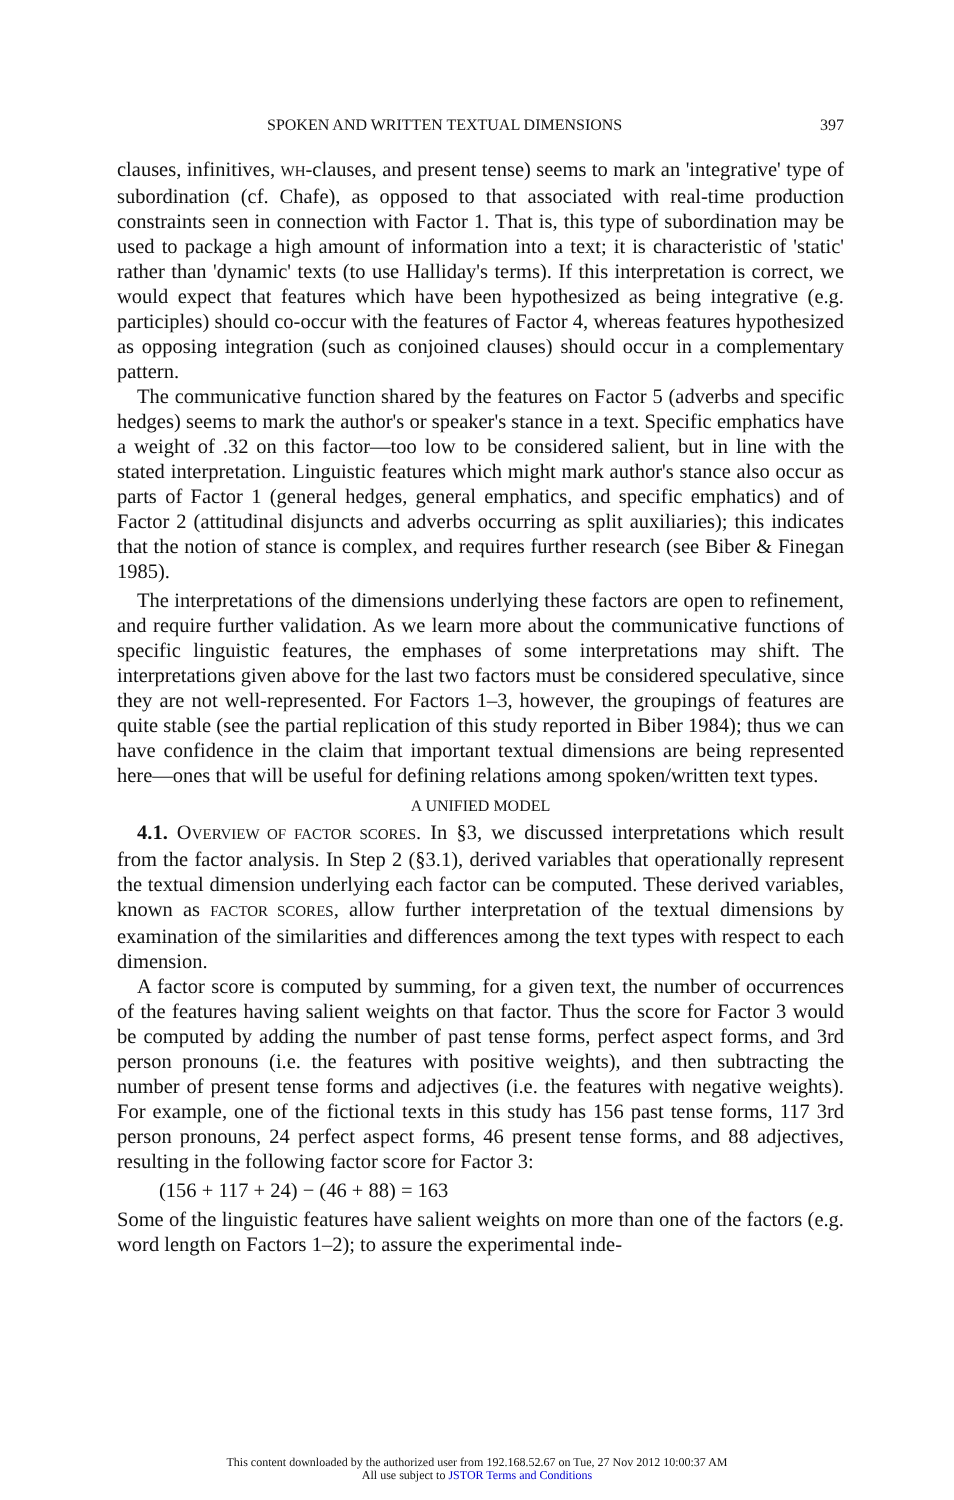SPOKEN AND WRITTEN TEXTUAL DIMENSIONS 397
clauses, infinitives, WH-clauses, and present tense) seems to mark an 'integrative' type of subordination (cf. Chafe), as opposed to that associated with real-time production constraints seen in connection with Factor 1. That is, this type of subordination may be used to package a high amount of information into a text; it is characteristic of 'static' rather than 'dynamic' texts (to use Halliday's terms). If this interpretation is correct, we would expect that features which have been hypothesized as being integrative (e.g. participles) should co-occur with the features of Factor 4, whereas features hypothesized as opposing integration (such as conjoined clauses) should occur in a complementary pattern.
The communicative function shared by the features on Factor 5 (adverbs and specific hedges) seems to mark the author's or speaker's stance in a text. Specific emphatics have a weight of .32 on this factor—too low to be considered salient, but in line with the stated interpretation. Linguistic features which might mark author's stance also occur as parts of Factor 1 (general hedges, general emphatics, and specific emphatics) and of Factor 2 (attitudinal disjuncts and adverbs occurring as split auxiliaries); this indicates that the notion of stance is complex, and requires further research (see Biber & Finegan 1985).
The interpretations of the dimensions underlying these factors are open to refinement, and require further validation. As we learn more about the communicative functions of specific linguistic features, the emphases of some interpretations may shift. The interpretations given above for the last two factors must be considered speculative, since they are not well-represented. For Factors 1–3, however, the groupings of features are quite stable (see the partial replication of this study reported in Biber 1984); thus we can have confidence in the claim that important textual dimensions are being represented here—ones that will be useful for defining relations among spoken/written text types.
A UNIFIED MODEL
4.1. OVERVIEW OF FACTOR SCORES. In §3, we discussed interpretations which result from the factor analysis. In Step 2 (§3.1), derived variables that operationally represent the textual dimension underlying each factor can be computed. These derived variables, known as FACTOR SCORES, allow further interpretation of the textual dimensions by examination of the similarities and differences among the text types with respect to each dimension.
A factor score is computed by summing, for a given text, the number of occurrences of the features having salient weights on that factor. Thus the score for Factor 3 would be computed by adding the number of past tense forms, perfect aspect forms, and 3rd person pronouns (i.e. the features with positive weights), and then subtracting the number of present tense forms and adjectives (i.e. the features with negative weights). For example, one of the fictional texts in this study has 156 past tense forms, 117 3rd person pronouns, 24 perfect aspect forms, 46 present tense forms, and 88 adjectives, resulting in the following factor score for Factor 3:
(156 + 117 + 24) − (46 + 88) = 163
Some of the linguistic features have salient weights on more than one of the factors (e.g. word length on Factors 1–2); to assure the experimental inde-
This content downloaded by the authorized user from 192.168.52.67 on Tue, 27 Nov 2012 10:00:37 AM
All use subject to JSTOR Terms and Conditions